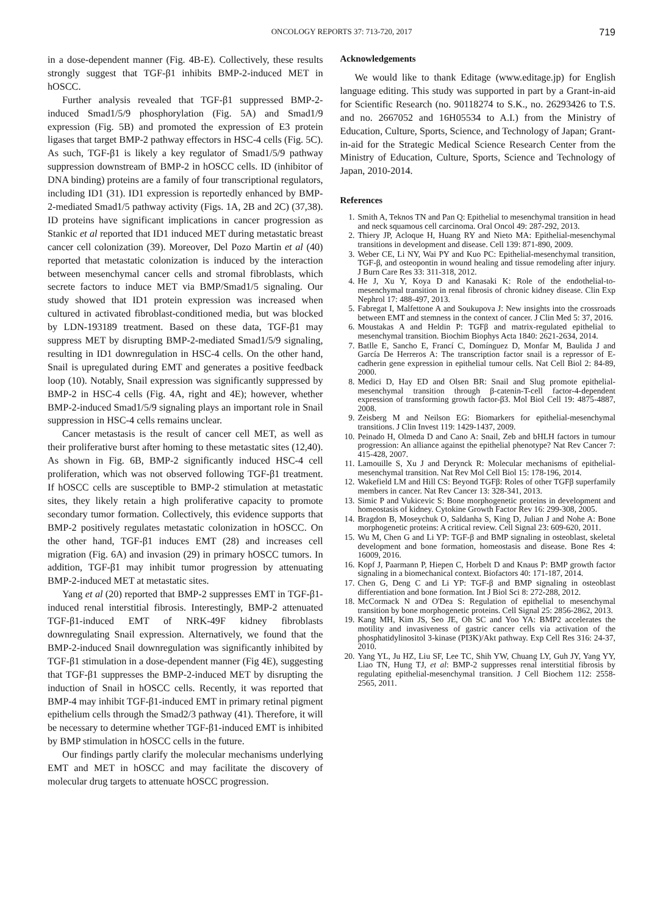ONCOLOGY REPORTS 37: 713-720, 2017 719
in a dose-dependent manner (Fig. 4B-E). Collectively, these results strongly suggest that TGF-β1 inhibits BMP-2-induced MET in hOSCC.
Further analysis revealed that TGF-β1 suppressed BMP-2-induced Smad1/5/9 phosphorylation (Fig. 5A) and Smad1/9 expression (Fig. 5B) and promoted the expression of E3 protein ligases that target BMP-2 pathway effectors in HSC-4 cells (Fig. 5C). As such, TGF-β1 is likely a key regulator of Smad1/5/9 pathway suppression downstream of BMP-2 in hOSCC cells. ID (inhibitor of DNA binding) proteins are a family of four transcriptional regulators, including ID1 (31). ID1 expression is reportedly enhanced by BMP-2-mediated Smad1/5 pathway activity (Figs. 1A, 2B and 2C) (37,38). ID proteins have significant implications in cancer progression as Stankic et al reported that ID1 induced MET during metastatic breast cancer cell colonization (39). Moreover, Del Pozo Martin et al (40) reported that metastatic colonization is induced by the interaction between mesenchymal cancer cells and stromal fibroblasts, which secrete factors to induce MET via BMP/Smad1/5 signaling. Our study showed that ID1 protein expression was increased when cultured in activated fibroblast-conditioned media, but was blocked by LDN-193189 treatment. Based on these data, TGF-β1 may suppress MET by disrupting BMP-2-mediated Smad1/5/9 signaling, resulting in ID1 downregulation in HSC-4 cells. On the other hand, Snail is upregulated during EMT and generates a positive feedback loop (10). Notably, Snail expression was significantly suppressed by BMP-2 in HSC-4 cells (Fig. 4A, right and 4E); however, whether BMP-2-induced Smad1/5/9 signaling plays an important role in Snail suppression in HSC-4 cells remains unclear.
Cancer metastasis is the result of cancer cell MET, as well as their proliferative burst after homing to these metastatic sites (12,40). As shown in Fig. 6B, BMP-2 significantly induced HSC-4 cell proliferation, which was not observed following TGF-β1 treatment. If hOSCC cells are susceptible to BMP-2 stimulation at metastatic sites, they likely retain a high proliferative capacity to promote secondary tumor formation. Collectively, this evidence supports that BMP-2 positively regulates metastatic colonization in hOSCC. On the other hand, TGF-β1 induces EMT (28) and increases cell migration (Fig. 6A) and invasion (29) in primary hOSCC tumors. In addition, TGF-β1 may inhibit tumor progression by attenuating BMP-2-induced MET at metastatic sites.
Yang et al (20) reported that BMP-2 suppresses EMT in TGF-β1-induced renal interstitial fibrosis. Interestingly, BMP-2 attenuated TGF-β1-induced EMT of NRK-49F kidney fibroblasts downregulating Snail expression. Alternatively, we found that the BMP-2-induced Snail downregulation was significantly inhibited by TGF-β1 stimulation in a dose-dependent manner (Fig 4E), suggesting that TGF-β1 suppresses the BMP-2-induced MET by disrupting the induction of Snail in hOSCC cells. Recently, it was reported that BMP-4 may inhibit TGF-β1-induced EMT in primary retinal pigment epithelium cells through the Smad2/3 pathway (41). Therefore, it will be necessary to determine whether TGF-β1-induced EMT is inhibited by BMP stimulation in hOSCC cells in the future.
Our findings partly clarify the molecular mechanisms underlying EMT and MET in hOSCC and may facilitate the discovery of molecular drug targets to attenuate hOSCC progression.
Acknowledgements
We would like to thank Editage (www.editage.jp) for English language editing. This study was supported in part by a Grant-in-aid for Scientific Research (no. 90118274 to S.K., no. 26293426 to T.S. and no. 2667052 and 16H05534 to A.I.) from the Ministry of Education, Culture, Sports, Science, and Technology of Japan; Grant-in-aid for the Strategic Medical Science Research Center from the Ministry of Education, Culture, Sports, Science and Technology of Japan, 2010-2014.
References
1. Smith A, Teknos TN and Pan Q: Epithelial to mesenchymal transition in head and neck squamous cell carcinoma. Oral Oncol 49: 287-292, 2013.
2. Thiery JP, Acloque H, Huang RY and Nieto MA: Epithelial-mesenchymal transitions in development and disease. Cell 139: 871-890, 2009.
3. Weber CE, Li NY, Wai PY and Kuo PC: Epithelial-mesenchymal transition, TGF-β, and osteopontin in wound healing and tissue remodeling after injury. J Burn Care Res 33: 311-318, 2012.
4. He J, Xu Y, Koya D and Kanasaki K: Role of the endothelial-to-mesenchymal transition in renal fibrosis of chronic kidney disease. Clin Exp Nephrol 17: 488-497, 2013.
5. Fabregat I, Malfettone A and Soukupova J: New insights into the crossroads between EMT and stemness in the context of cancer. J Clin Med 5: 37, 2016.
6. Moustakas A and Heldin P: TGFβ and matrix-regulated epithelial to mesenchymal transition. Biochim Biophys Acta 1840: 2621-2634, 2014.
7. Batlle E, Sancho E, Francí C, Domínguez D, Monfar M, Baulida J and García De Herreros A: The transcription factor snail is a repressor of E-cadherin gene expression in epithelial tumour cells. Nat Cell Biol 2: 84-89, 2000.
8. Medici D, Hay ED and Olsen BR: Snail and Slug promote epithelial-mesenchymal transition through β-catenin-T-cell factor-4-dependent expression of transforming growth factor-β3. Mol Biol Cell 19: 4875-4887, 2008.
9. Zeisberg M and Neilson EG: Biomarkers for epithelial-mesenchymal transitions. J Clin Invest 119: 1429-1437, 2009.
10. Peinado H, Olmeda D and Cano A: Snail, Zeb and bHLH factors in tumour progression: An alliance against the epithelial phenotype? Nat Rev Cancer 7: 415-428, 2007.
11. Lamouille S, Xu J and Derynck R: Molecular mechanisms of epithelial-mesenchymal transition. Nat Rev Mol Cell Biol 15: 178-196, 2014.
12. Wakefield LM and Hill CS: Beyond TGFβ: Roles of other TGFβ superfamily members in cancer. Nat Rev Cancer 13: 328-341, 2013.
13. Simic P and Vukicevic S: Bone morphogenetic proteins in development and homeostasis of kidney. Cytokine Growth Factor Rev 16: 299-308, 2005.
14. Bragdon B, Moseychuk O, Saldanha S, King D, Julian J and Nohe A: Bone morphogenetic proteins: A critical review. Cell Signal 23: 609-620, 2011.
15. Wu M, Chen G and Li YP: TGF-β and BMP signaling in osteoblast, skeletal development and bone formation, homeostasis and disease. Bone Res 4: 16009, 2016.
16. Kopf J, Paarmann P, Hiepen C, Horbelt D and Knaus P: BMP growth factor signaling in a biomechanical context. Biofactors 40: 171-187, 2014.
17. Chen G, Deng C and Li YP: TGF-β and BMP signaling in osteoblast differentiation and bone formation. Int J Biol Sci 8: 272-288, 2012.
18. McCormack N and O'Dea S: Regulation of epithelial to mesenchymal transition by bone morphogenetic proteins. Cell Signal 25: 2856-2862, 2013.
19. Kang MH, Kim JS, Seo JE, Oh SC and Yoo YA: BMP2 accelerates the motility and invasiveness of gastric cancer cells via activation of the phosphatidylinositol 3-kinase (PI3K)/Akt pathway. Exp Cell Res 316: 24-37, 2010.
20. Yang YL, Ju HZ, Liu SF, Lee TC, Shih YW, Chuang LY, Guh JY, Yang YY, Liao TN, Hung TJ, et al: BMP-2 suppresses renal interstitial fibrosis by regulating epithelial-mesenchymal transition. J Cell Biochem 112: 2558-2565, 2011.